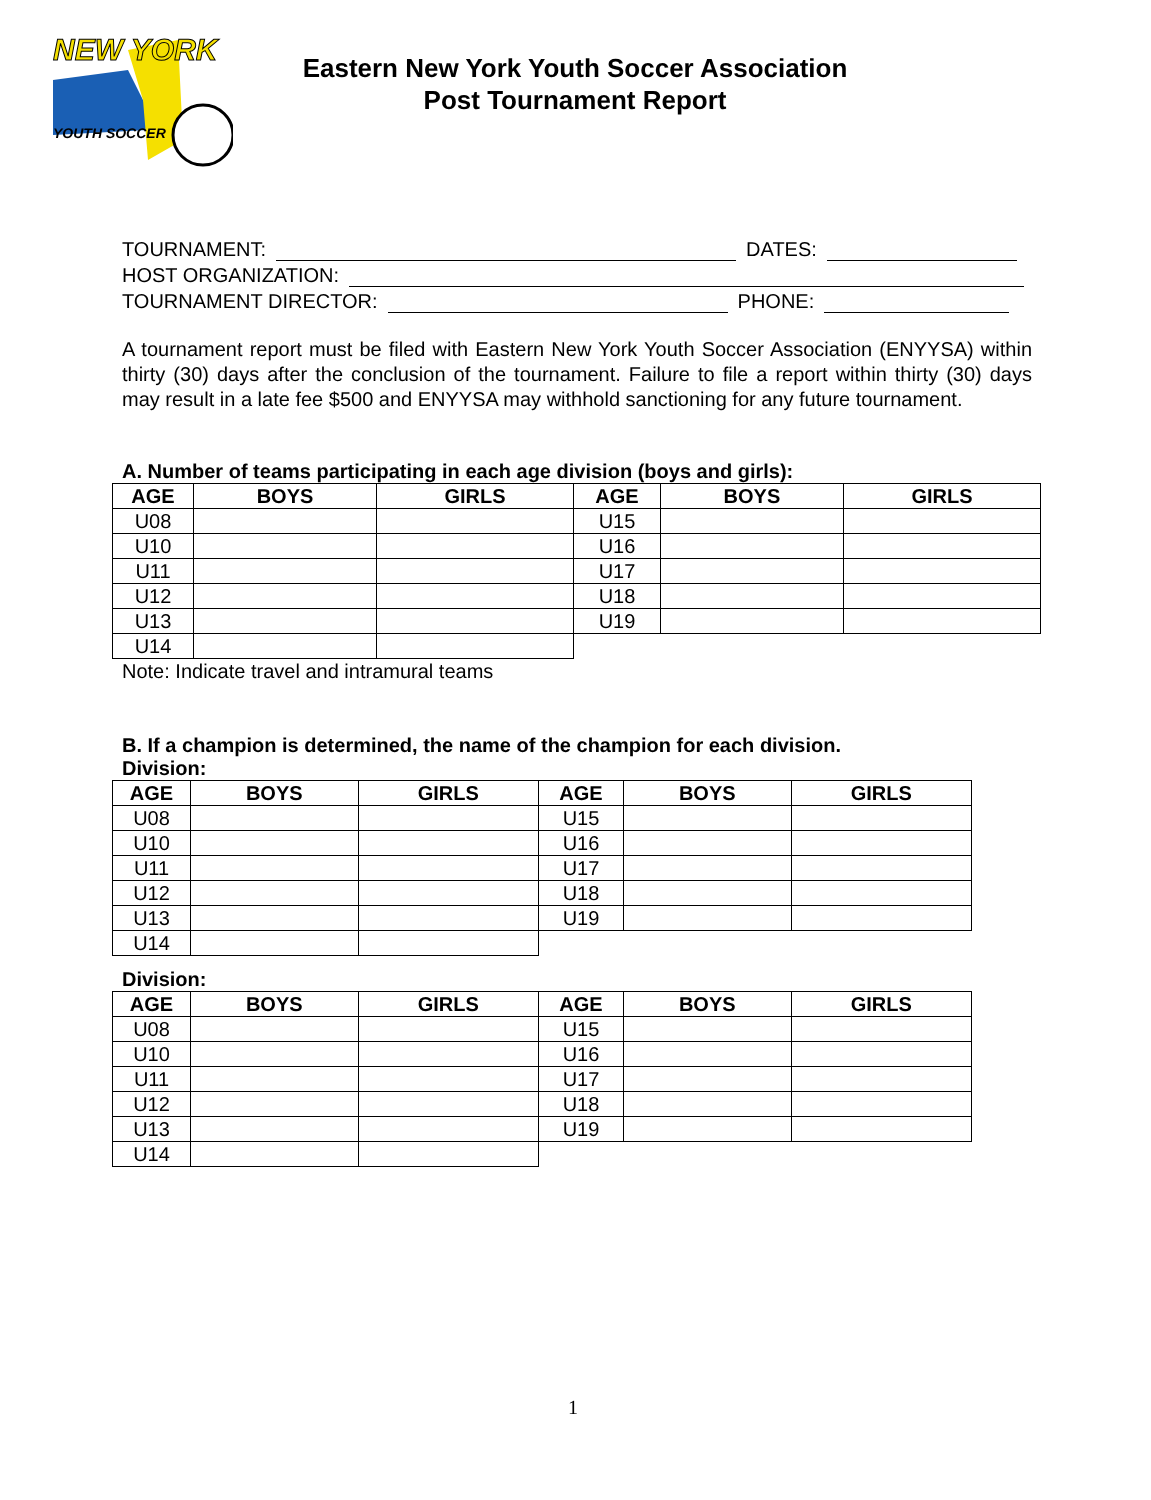NEW YORK
YOUTH SOCCER
Eastern New York Youth Soccer Association
Post Tournament Report
TOURNAMENT:
DATES:
HOST ORGANIZATION:
TOURNAMENT DIRECTOR:
PHONE:
A tournament report must be filed with Eastern New York Youth Soccer Association (ENYYSA) within thirty (30) days after the conclusion of the tournament. Failure to file a report within thirty (30) days may result in a late fee $500 and ENYYSA may withhold sanctioning for any future tournament.
A. Number of teams participating in each age division (boys and girls):
| AGE | BOYS | GIRLS | AGE | BOYS | GIRLS |
| --- | --- | --- | --- | --- | --- |
| U08 | | | U15 | | |
| U10 | | | U16 | | |
| U11 | | | U17 | | |
| U12 | | | U18 | | |
| U13 | | | U19 | | |
| U14 | | | | | |
Note: Indicate travel and intramural teams
B. If a champion is determined, the name of the champion for each division.
Division:
| AGE | BOYS | GIRLS | AGE | BOYS | GIRLS |
| --- | --- | --- | --- | --- | --- |
| U08 | | | U15 | | |
| U10 | | | U16 | | |
| U11 | | | U17 | | |
| U12 | | | U18 | | |
| U13 | | | U19 | | |
| U14 | | | | | |
Division:
| AGE | BOYS | GIRLS | AGE | BOYS | GIRLS |
| --- | --- | --- | --- | --- | --- |
| U08 | | | U15 | | |
| U10 | | | U16 | | |
| U11 | | | U17 | | |
| U12 | | | U18 | | |
| U13 | | | U19 | | |
| U14 | | | | | |
1